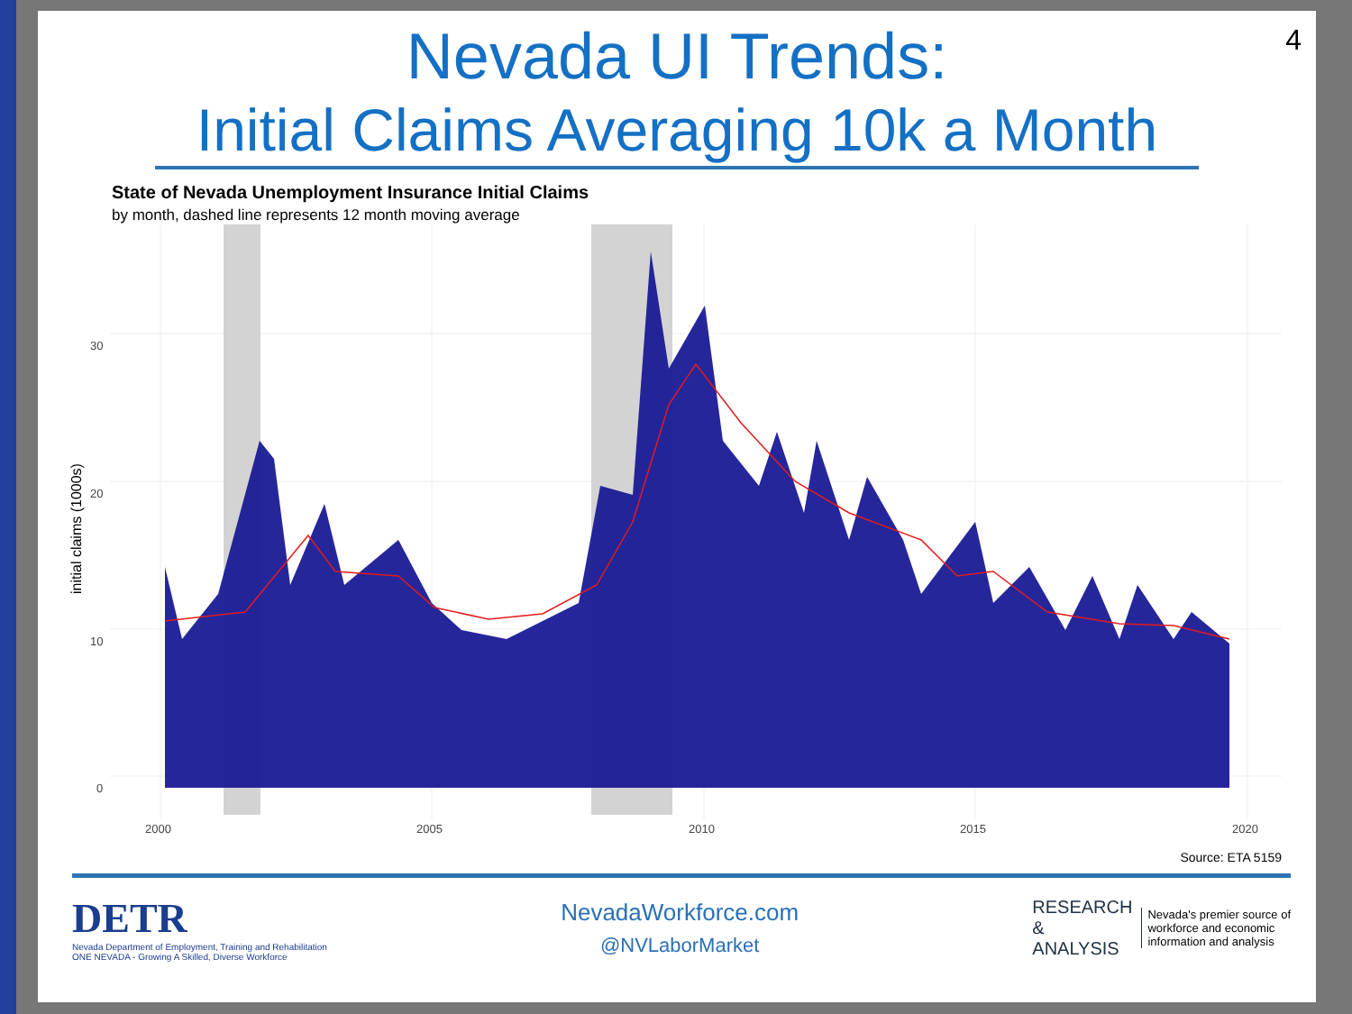4
Nevada UI Trends:
Initial Claims Averaging 10k a Month
State of Nevada Unemployment Insurance Initial Claims
by month, dashed line represents 12 month moving average
30
20
10
0
2000
2005
2010
2015
2020
initial claims (1000s)
Source: ETA 5159
DETR
Nevada Department of Employment, Training and Rehabilitation
ONE NEVADA - Growing A Skilled, Diverse Workforce
NevadaWorkforce.com
@NVLaborMarket
RESEARCH
&
ANALYSIS
Nevada's premier source of
workforce and economic
information and analysis